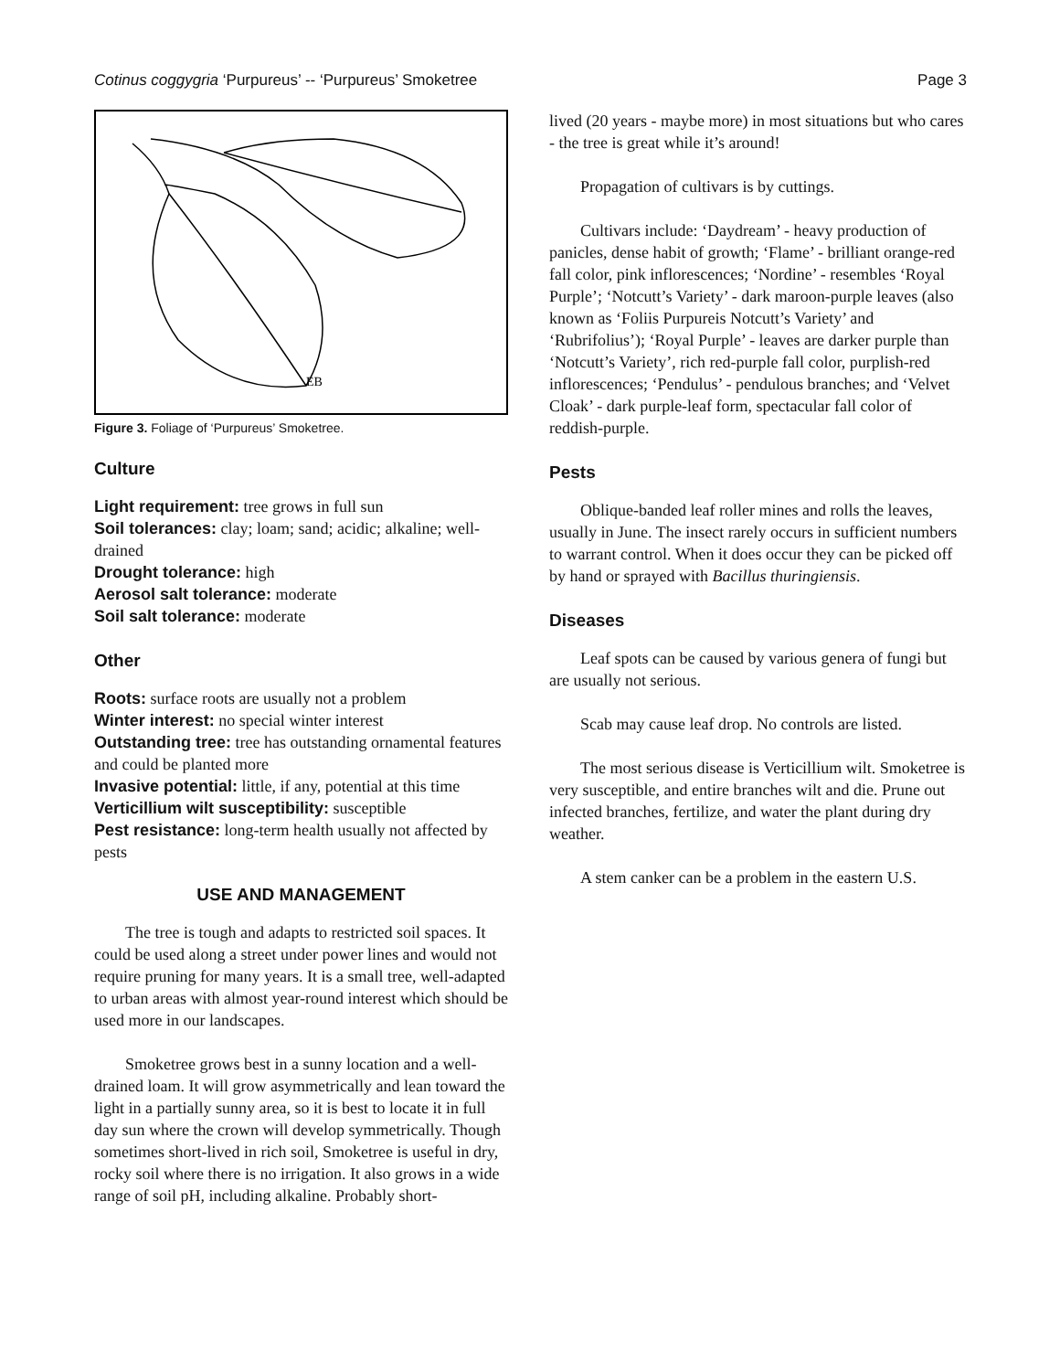Cotinus coggygria ‘Purpureus’ -- ‘Purpureus’ Smoketree Page 3
EB
Figure 3. Foliage of ‘Purpureus’ Smoketree.
Culture
Light requirement: tree grows in full sun
Soil tolerances: clay; loam; sand; acidic; alkaline; well-drained
Drought tolerance: high
Aerosol salt tolerance: moderate
Soil salt tolerance: moderate
Other
Roots: surface roots are usually not a problem
Winter interest: no special winter interest
Outstanding tree: tree has outstanding ornamental features and could be planted more
Invasive potential: little, if any, potential at this time
Verticillium wilt susceptibility: susceptible
Pest resistance: long-term health usually not affected by pests
USE AND MANAGEMENT
The tree is tough and adapts to restricted soil spaces. It could be used along a street under power lines and would not require pruning for many years. It is a small tree, well-adapted to urban areas with almost year-round interest which should be used more in our landscapes.
Smoketree grows best in a sunny location and a well-drained loam. It will grow asymmetrically and lean toward the light in a partially sunny area, so it is best to locate it in full day sun where the crown will develop symmetrically. Though sometimes short-lived in rich soil, Smoketree is useful in dry, rocky soil where there is no irrigation. It also grows in a wide range of soil pH, including alkaline. Probably short-
lived (20 years - maybe more) in most situations but who cares - the tree is great while it’s around!
Propagation of cultivars is by cuttings.
Cultivars include: ‘Daydream’ - heavy production of panicles, dense habit of growth; ‘Flame’ - brilliant orange-red fall color, pink inflorescences; ‘Nordine’ - resembles ‘Royal Purple’; ‘Notcutt’s Variety’ - dark maroon-purple leaves (also known as ‘Foliis Purpureis Notcutt’s Variety’ and ‘Rubrifolius’); ‘Royal Purple’ - leaves are darker purple than ‘Notcutt’s Variety’, rich red-purple fall color, purplish-red inflorescences; ‘Pendulus’ - pendulous branches; and ‘Velvet Cloak’ - dark purple-leaf form, spectacular fall color of reddish-purple.
Pests
Oblique-banded leaf roller mines and rolls the leaves, usually in June. The insect rarely occurs in sufficient numbers to warrant control. When it does occur they can be picked off by hand or sprayed with Bacillus thuringiensis.
Diseases
Leaf spots can be caused by various genera of fungi but are usually not serious.
Scab may cause leaf drop. No controls are listed.
The most serious disease is Verticillium wilt. Smoketree is very susceptible, and entire branches wilt and die. Prune out infected branches, fertilize, and water the plant during dry weather.
A stem canker can be a problem in the eastern U.S.